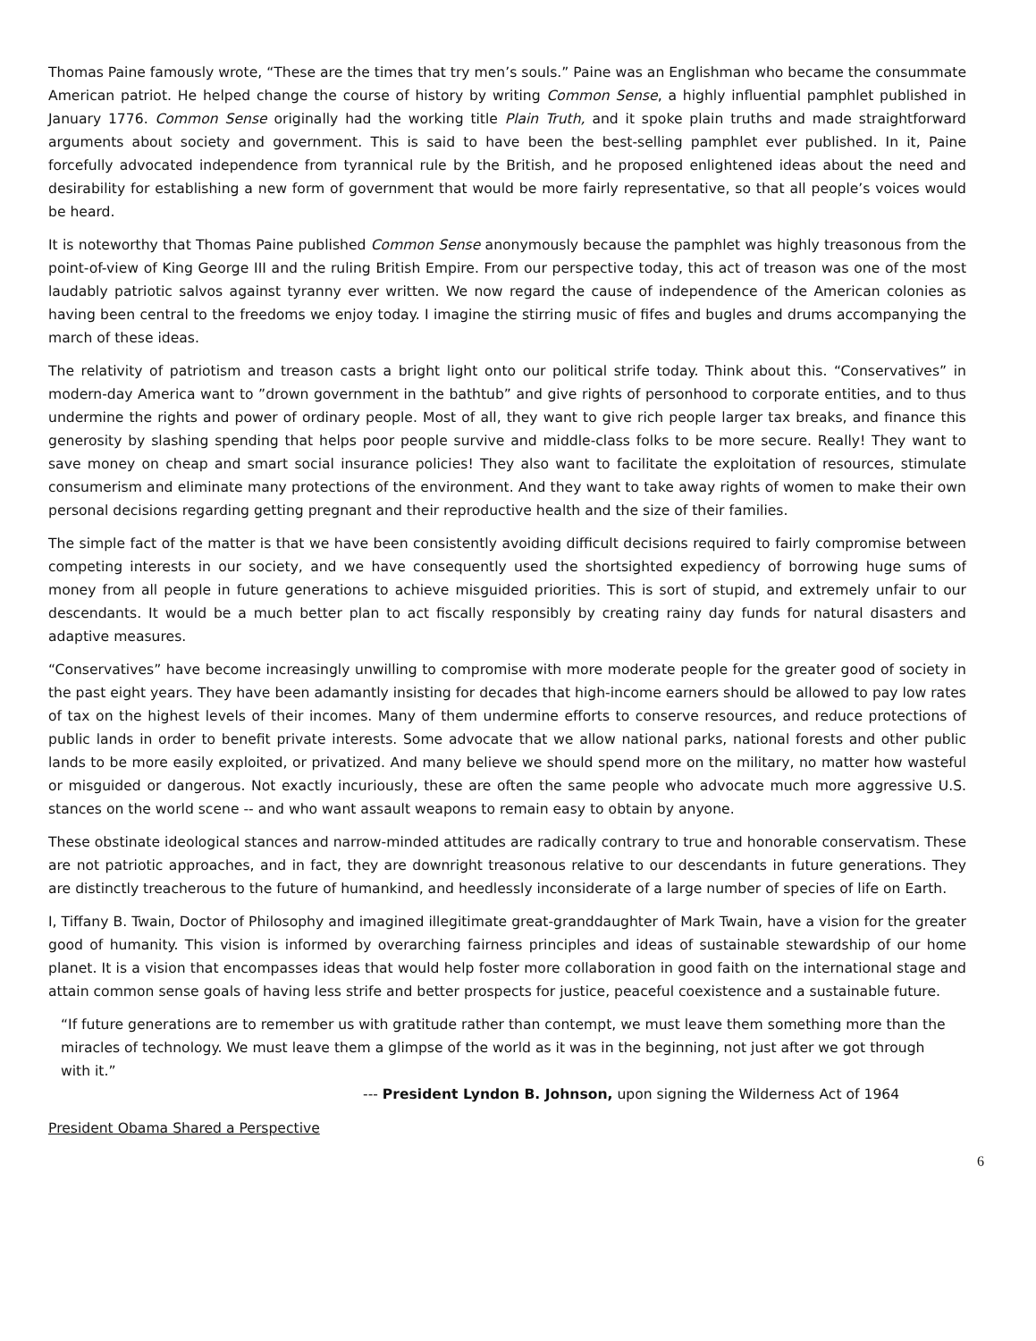Thomas Paine famously wrote, “These are the times that try men’s souls.” Paine was an Englishman who became the consummate American patriot. He helped change the course of history by writing Common Sense, a highly influential pamphlet published in January 1776. Common Sense originally had the working title Plain Truth, and it spoke plain truths and made straightforward arguments about society and government. This is said to have been the best-selling pamphlet ever published. In it, Paine forcefully advocated independence from tyrannical rule by the British, and he proposed enlightened ideas about the need and desirability for establishing a new form of government that would be more fairly representative, so that all people’s voices would be heard.
It is noteworthy that Thomas Paine published Common Sense anonymously because the pamphlet was highly treasonous from the point-of-view of King George III and the ruling British Empire. From our perspective today, this act of treason was one of the most laudably patriotic salvos against tyranny ever written. We now regard the cause of independence of the American colonies as having been central to the freedoms we enjoy today. I imagine the stirring music of fifes and bugles and drums accompanying the march of these ideas.
The relativity of patriotism and treason casts a bright light onto our political strife today. Think about this. “Conservatives” in modern-day America want to ”drown government in the bathtub” and give rights of personhood to corporate entities, and to thus undermine the rights and power of ordinary people. Most of all, they want to give rich people larger tax breaks, and finance this generosity by slashing spending that helps poor people survive and middle-class folks to be more secure. Really! They want to save money on cheap and smart social insurance policies! They also want to facilitate the exploitation of resources, stimulate consumerism and eliminate many protections of the environment. And they want to take away rights of women to make their own personal decisions regarding getting pregnant and their reproductive health and the size of their families.
The simple fact of the matter is that we have been consistently avoiding difficult decisions required to fairly compromise between competing interests in our society, and we have consequently used the shortsighted expediency of borrowing huge sums of money from all people in future generations to achieve misguided priorities. This is sort of stupid, and extremely unfair to our descendants. It would be a much better plan to act fiscally responsibly by creating rainy day funds for natural disasters and adaptive measures.
“Conservatives” have become increasingly unwilling to compromise with more moderate people for the greater good of society in the past eight years. They have been adamantly insisting for decades that high-income earners should be allowed to pay low rates of tax on the highest levels of their incomes. Many of them undermine efforts to conserve resources, and reduce protections of public lands in order to benefit private interests. Some advocate that we allow national parks, national forests and other public lands to be more easily exploited, or privatized. And many believe we should spend more on the military, no matter how wasteful or misguided or dangerous. Not exactly incuriously, these are often the same people who advocate much more aggressive U.S. stances on the world scene -- and who want assault weapons to remain easy to obtain by anyone.
These obstinate ideological stances and narrow-minded attitudes are radically contrary to true and honorable conservatism. These are not patriotic approaches, and in fact, they are downright treasonous relative to our descendants in future generations. They are distinctly treacherous to the future of humankind, and heedlessly inconsiderate of a large number of species of life on Earth.
I, Tiffany B. Twain, Doctor of Philosophy and imagined illegitimate great-granddaughter of Mark Twain, have a vision for the greater good of humanity. This vision is informed by overarching fairness principles and ideas of sustainable stewardship of our home planet. It is a vision that encompasses ideas that would help foster more collaboration in good faith on the international stage and attain common sense goals of having less strife and better prospects for justice, peaceful coexistence and a sustainable future.
“If future generations are to remember us with gratitude rather than contempt, we must leave them something more than the miracles of technology. We must leave them a glimpse of the world as it was in the beginning, not just after we got through with it.”
--- President Lyndon B. Johnson, upon signing the Wilderness Act of 1964
President Obama Shared a Perspective
6